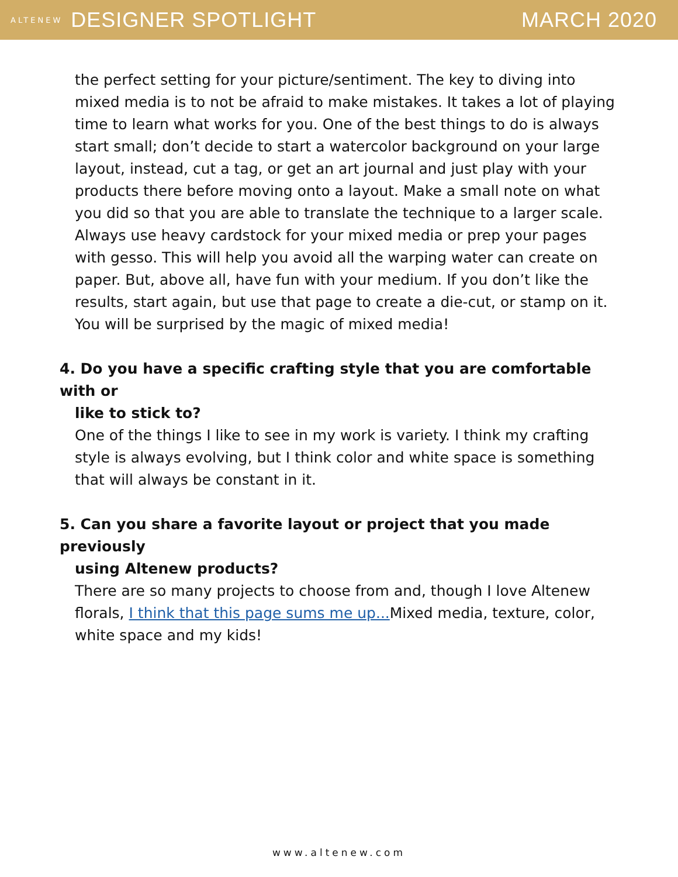ALTENEW DESIGNER SPOTLIGHT MARCH 2020
the perfect setting for your picture/sentiment. The key to diving into mixed media is to not be afraid to make mistakes. It takes a lot of playing time to learn what works for you. One of the best things to do is always start small; don’t decide to start a watercolor background on your large layout, instead, cut a tag, or get an art journal and just play with your products there before moving onto a layout. Make a small note on what you did so that you are able to translate the technique to a larger scale. Always use heavy cardstock for your mixed media or prep your pages with gesso. This will help you avoid all the warping water can create on paper. But, above all, have fun with your medium. If you don’t like the results, start again, but use that page to create a die-cut, or stamp on it. You will be surprised by the magic of mixed media!
4. Do you have a specific crafting style that you are comfortable with or
like to stick to?
One of the things I like to see in my work is variety. I think my crafting style is always evolving, but I think color and white space is something that will always be constant in it.
5. Can you share a favorite layout or project that you made previously
using Altenew products?
There are so many projects to choose from and, though I love Altenew florals, I think that this page sums me up... Mixed media, texture, color, white space and my kids!
www.altenew.com